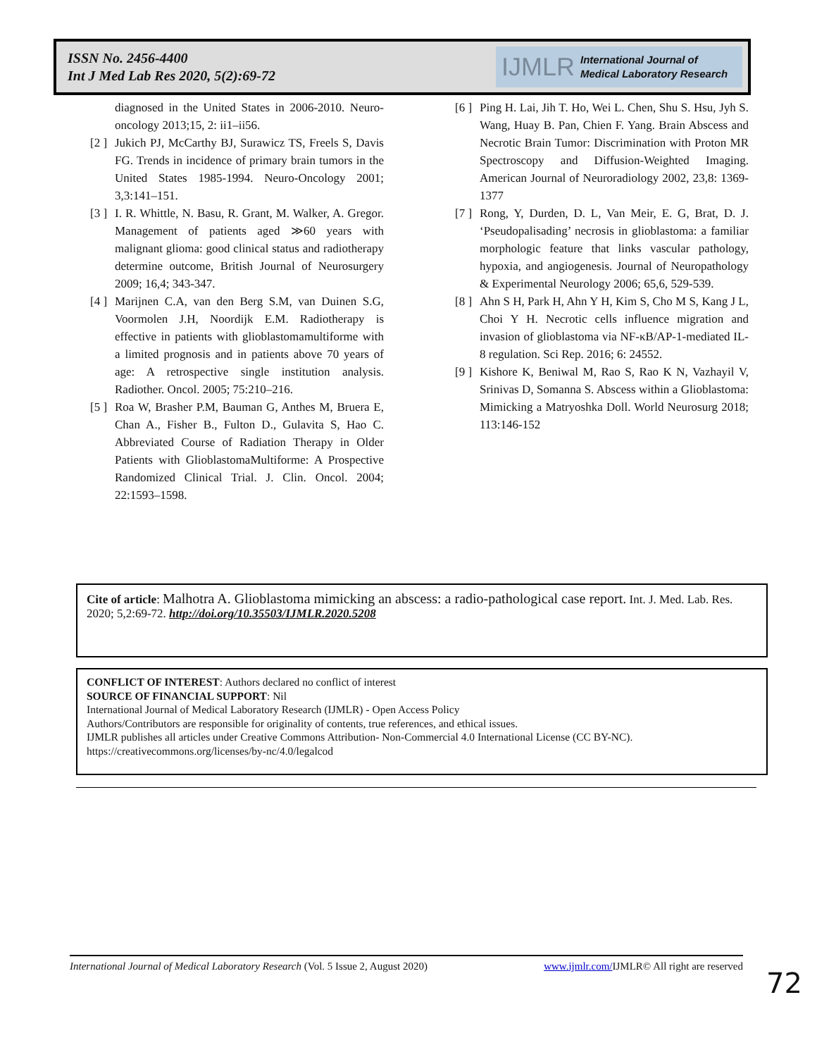ISSN No. 2456-4400
Int J Med Lab Res 2020, 5(2):69-72
IJMLR International Journal of
Medical Laboratory Research
diagnosed in the United States in 2006-2010. Neuro-oncology 2013;15, 2: ii1–ii56.
[2 ] Jukich PJ, McCarthy BJ, Surawicz TS, Freels S, Davis FG. Trends in incidence of primary brain tumors in the United States 1985-1994. Neuro-Oncology 2001; 3,3:141–151.
[3 ] I. R. Whittle, N. Basu, R. Grant, M. Walker, A. Gregor. Management of patients aged ≫60 years with malignant glioma: good clinical status and radiotherapy determine outcome, British Journal of Neurosurgery 2009; 16,4; 343-347.
[4 ] Marijnen C.A, van den Berg S.M, van Duinen S.G, Voormolen J.H, Noordijk E.M. Radiotherapy is effective in patients with glioblastomamultiforme with a limited prognosis and in patients above 70 years of age: A retrospective single institution analysis. Radiother. Oncol. 2005; 75:210–216.
[5 ] Roa W, Brasher P.M, Bauman G, Anthes M, Bruera E, Chan A., Fisher B., Fulton D., Gulavita S, Hao C. Abbreviated Course of Radiation Therapy in Older Patients with GlioblastomaMultiforme: A Prospective Randomized Clinical Trial. J. Clin. Oncol. 2004; 22:1593–1598.
[6 ] Ping H. Lai, Jih T. Ho, Wei L. Chen, Shu S. Hsu, Jyh S. Wang, Huay B. Pan, Chien F. Yang. Brain Abscess and Necrotic Brain Tumor: Discrimination with Proton MR Spectroscopy and Diffusion-Weighted Imaging. American Journal of Neuroradiology 2002, 23,8: 1369-1377
[7 ] Rong, Y, Durden, D. L, Van Meir, E. G, Brat, D. J. ‘Pseudopalisading’ necrosis in glioblastoma: a familiar morphologic feature that links vascular pathology, hypoxia, and angiogenesis. Journal of Neuropathology & Experimental Neurology 2006; 65,6, 529-539.
[8 ] Ahn S H, Park H, Ahn Y H, Kim S, Cho M S, Kang J L, Choi Y H. Necrotic cells influence migration and invasion of glioblastoma via NF-κB/AP-1-mediated IL-8 regulation. Sci Rep. 2016; 6: 24552.
[9 ] Kishore K, Beniwal M, Rao S, Rao K N, Vazhayil V, Srinivas D, Somanna S. Abscess within a Glioblastoma: Mimicking a Matryoshka Doll. World Neurosurg 2018; 113:146-152
Cite of article: Malhotra A. Glioblastoma mimicking an abscess: a radio-pathological case report. Int. J. Med. Lab. Res. 2020; 5,2:69-72. http://doi.org/10.35503/IJMLR.2020.5208
CONFLICT OF INTEREST: Authors declared no conflict of interest
SOURCE OF FINANCIAL SUPPORT: Nil
International Journal of Medical Laboratory Research (IJMLR) - Open Access Policy
Authors/Contributors are responsible for originality of contents, true references, and ethical issues.
IJMLR publishes all articles under Creative Commons Attribution- Non-Commercial 4.0 International License (CC BY-NC).
https://creativecommons.org/licenses/by-nc/4.0/legalcod
International Journal of Medical Laboratory Research (Vol. 5 Issue 2, August 2020) www.ijmlr.com/IJMLR© All right are reserved
72